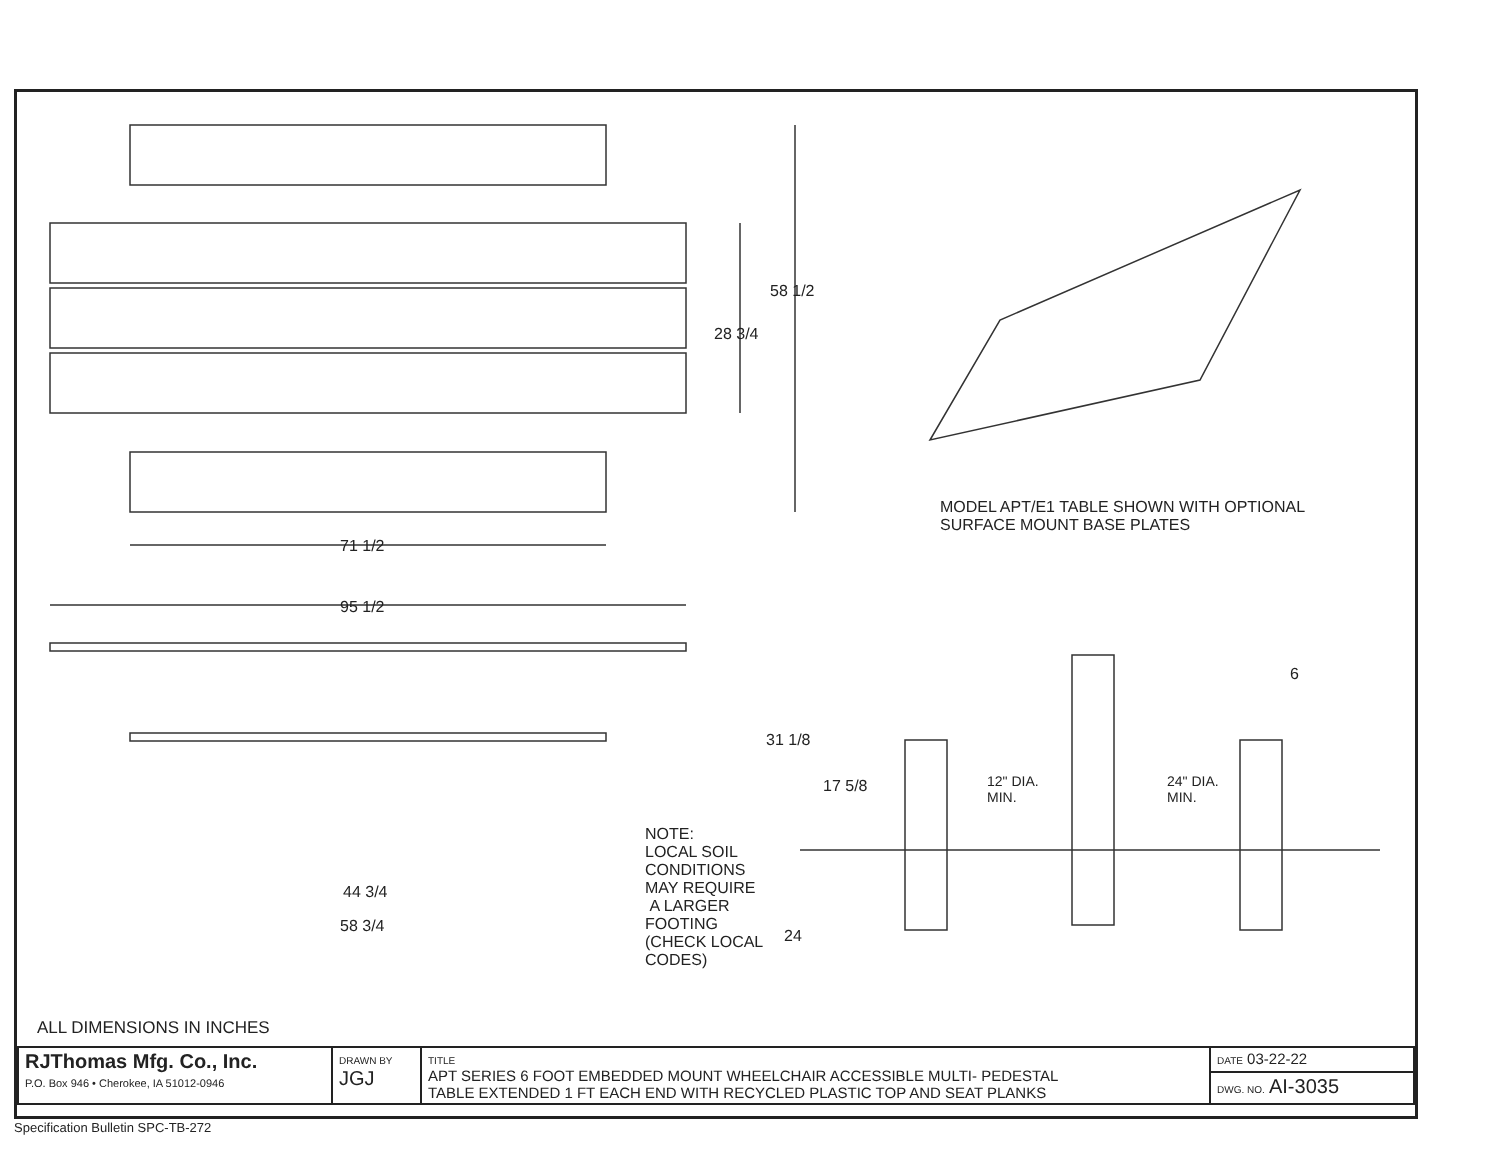58 1/2
28 3/4
MODEL APT/E1 TABLE SHOWN WITH OPTIONAL
SURFACE MOUNT BASE PLATES
71 1/2
95 1/2
6
31 1/8
17 5/8
12" DIA.
MIN.
24" DIA.
MIN.
NOTE:
LOCAL SOIL
CONDITIONS
MAY REQUIRE
A LARGER
FOOTING
(CHECK LOCAL
CODES)
44 3/4
58 3/4
24
ALL DIMENSIONS IN INCHES
| RJThomas Mfg. Co., Inc. P.O. Box 946 • Cherokee, IA 51012-0946 | DRAWN BY JGJ | TITLE APT SERIES 6 FOOT EMBEDDED MOUNT WHEELCHAIR ACCESSIBLE MULTI- PEDESTAL TABLE EXTENDED 1 FT EACH END WITH RECYCLED PLASTIC TOP AND SEAT PLANKS | DATE 03-22-22 |
| | | | DWG. NO. AI-3035 |
Specification Bulletin SPC-TB-272